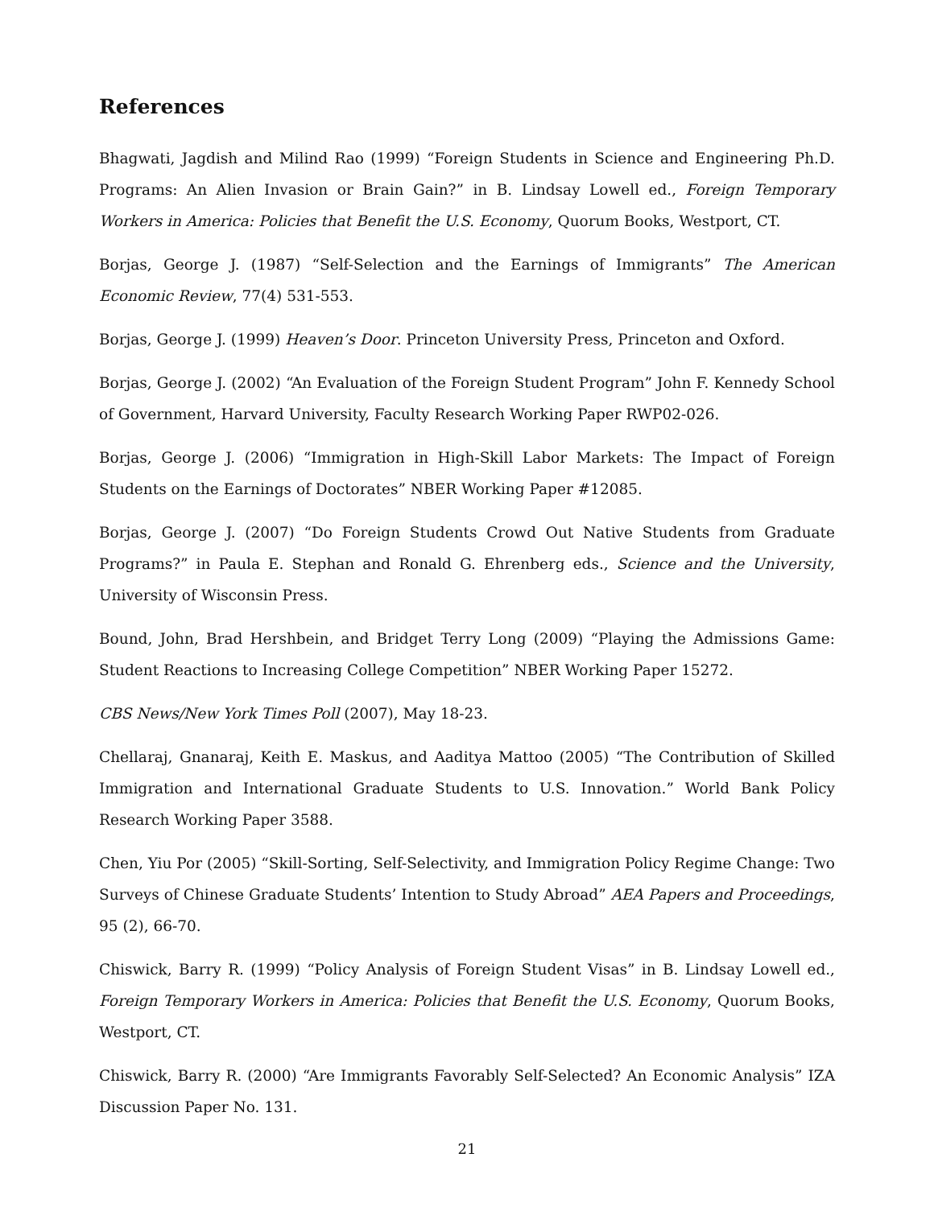References
Bhagwati, Jagdish and Milind Rao (1999) “Foreign Students in Science and Engineering Ph.D. Programs: An Alien Invasion or Brain Gain?” in B. Lindsay Lowell ed., Foreign Temporary Workers in America: Policies that Benefit the U.S. Economy, Quorum Books, Westport, CT.
Borjas, George J. (1987) “Self-Selection and the Earnings of Immigrants” The American Economic Review, 77(4) 531-553.
Borjas, George J. (1999) Heaven’s Door. Princeton University Press, Princeton and Oxford.
Borjas, George J. (2002) “An Evaluation of the Foreign Student Program” John F. Kennedy School of Government, Harvard University, Faculty Research Working Paper RWP02-026.
Borjas, George J. (2006) “Immigration in High-Skill Labor Markets: The Impact of Foreign Students on the Earnings of Doctorates” NBER Working Paper #12085.
Borjas, George J. (2007) “Do Foreign Students Crowd Out Native Students from Graduate Programs?” in Paula E. Stephan and Ronald G. Ehrenberg eds., Science and the University, University of Wisconsin Press.
Bound, John, Brad Hershbein, and Bridget Terry Long (2009) “Playing the Admissions Game: Student Reactions to Increasing College Competition” NBER Working Paper 15272.
CBS News/New York Times Poll (2007), May 18-23.
Chellaraj, Gnanaraj, Keith E. Maskus, and Aaditya Mattoo (2005) “The Contribution of Skilled Immigration and International Graduate Students to U.S. Innovation.” World Bank Policy Research Working Paper 3588.
Chen, Yiu Por (2005) “Skill-Sorting, Self-Selectivity, and Immigration Policy Regime Change: Two Surveys of Chinese Graduate Students’ Intention to Study Abroad” AEA Papers and Proceedings, 95 (2), 66-70.
Chiswick, Barry R. (1999) “Policy Analysis of Foreign Student Visas” in B. Lindsay Lowell ed., Foreign Temporary Workers in America: Policies that Benefit the U.S. Economy, Quorum Books, Westport, CT.
Chiswick, Barry R. (2000) “Are Immigrants Favorably Self-Selected? An Economic Analysis” IZA Discussion Paper No. 131.
21